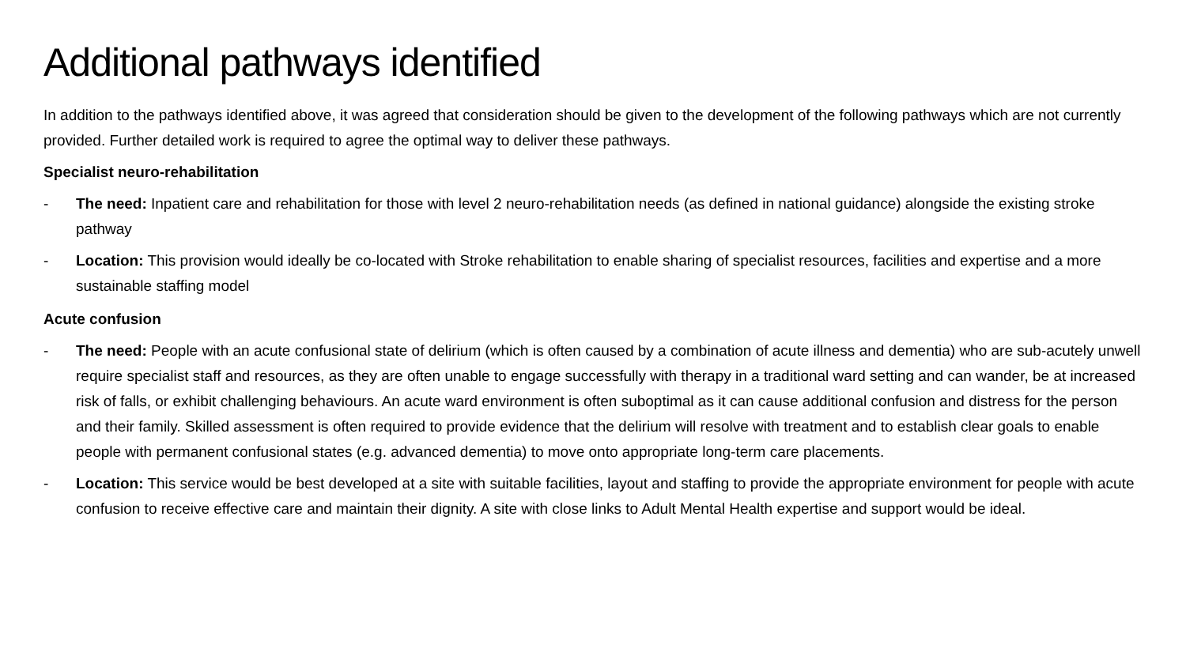Additional pathways identified
In addition to the pathways identified above, it was agreed that consideration should be given to the development of the following pathways which are not currently provided. Further detailed work is required to agree the optimal way to deliver these pathways.
Specialist neuro-rehabilitation
- The need: Inpatient care and rehabilitation for those with level 2 neuro-rehabilitation needs (as defined in national guidance) alongside the existing stroke pathway
- Location: This provision would ideally be co-located with Stroke rehabilitation to enable sharing of specialist resources, facilities and expertise and a more sustainable staffing model
Acute confusion
- The need: People with an acute confusional state of delirium (which is often caused by a combination of acute illness and dementia) who are sub-acutely unwell require specialist staff and resources, as they are often unable to engage successfully with therapy in a traditional ward setting and can wander, be at increased risk of falls, or exhibit challenging behaviours. An acute ward environment is often suboptimal as it can cause additional confusion and distress for the person and their family. Skilled assessment is often required to provide evidence that the delirium will resolve with treatment and to establish clear goals to enable people with permanent confusional states (e.g. advanced dementia) to move onto appropriate long-term care placements.
- Location: This service would be best developed at a site with suitable facilities, layout and staffing to provide the appropriate environment for people with acute confusion to receive effective care and maintain their dignity. A site with close links to Adult Mental Health expertise and support would be ideal.